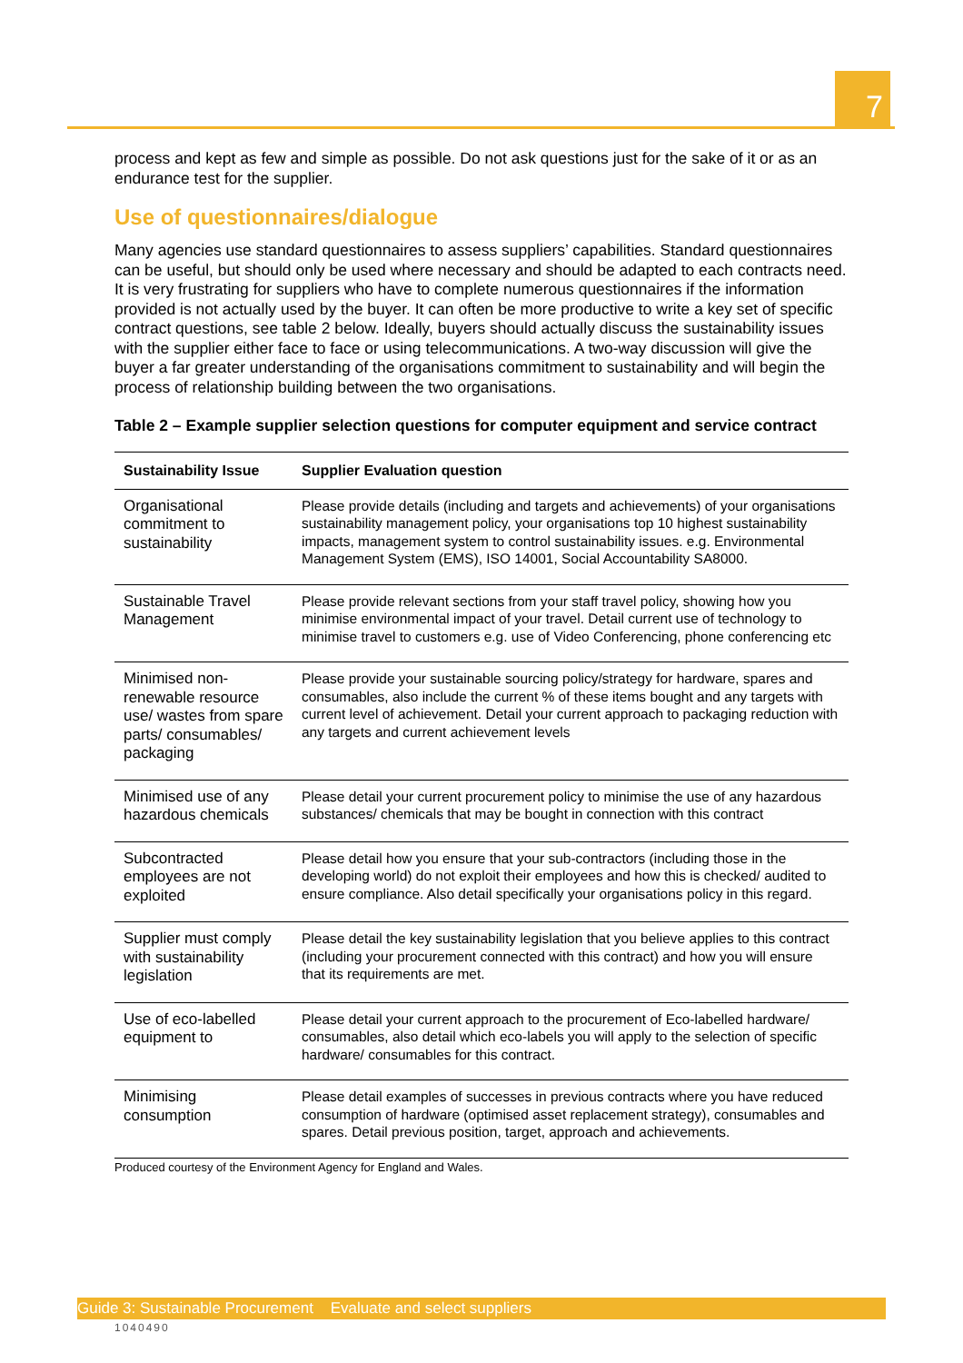7
process and kept as few and simple as possible. Do not ask questions just for the sake of it or as an endurance test for the supplier.
Use of questionnaires/dialogue
Many agencies use standard questionnaires to assess suppliers’ capabilities. Standard questionnaires can be useful, but should only be used where necessary and should be adapted to each contracts need. It is very frustrating for suppliers who have to complete numerous questionnaires if the information provided is not actually used by the buyer. It can often be more productive to write a key set of specific contract questions, see table 2 below. Ideally, buyers should actually discuss the sustainability issues with the supplier either face to face or using telecommunications. A two-way discussion will give the buyer a far greater understanding of the organisations commitment to sustainability and will begin the process of relationship building between the two organisations.
Table 2 – Example supplier selection questions for computer equipment and service contract
| Sustainability Issue | Supplier Evaluation question |
| --- | --- |
| Organisational commitment to sustainability | Please provide details (including and targets and achievements) of your organisations sustainability management policy, your organisations top 10 highest sustainability impacts, management system to control sustainability issues. e.g. Environmental Management System (EMS), ISO 14001, Social Accountability SA8000. |
| Sustainable Travel Management | Please provide relevant sections from your staff travel policy, showing how you minimise environmental impact of your travel. Detail current use of technology to minimise travel to customers e.g. use of Video Conferencing, phone conferencing etc |
| Minimised non-renewable resource use/ wastes from spare parts/ consumables/ packaging | Please provide your sustainable sourcing policy/strategy for hardware, spares and consumables, also include the current % of these items bought and any targets with current level of achievement. Detail your current approach to packaging reduction with any targets and current achievement levels |
| Minimised use of any hazardous chemicals | Please detail your current procurement policy to minimise the use of any hazardous substances/ chemicals that may be bought in connection with this contract |
| Subcontracted employees are not exploited | Please detail how you ensure that your sub-contractors (including those in the developing world) do not exploit their employees and how this is checked/ audited to ensure compliance. Also detail specifically your organisations policy in this regard. |
| Supplier must comply with sustainability legislation | Please detail the key sustainability legislation that you believe applies to this contract (including your procurement connected with this contract) and how you will ensure that its requirements are met. |
| Use of eco-labelled equipment to | Please detail your current approach to the procurement of Eco-labelled hardware/ consumables, also detail which eco-labels you will apply to the selection of specific hardware/ consumables for this contract. |
| Minimising consumption | Please detail examples of successes in previous contracts where you have reduced consumption of hardware (optimised asset replacement strategy), consumables and spares. Detail previous position, target, approach and achievements. |
Produced courtesy of the Environment Agency for England and Wales.
Guide 3: Sustainable Procurement Evaluate and select suppliers
1040490